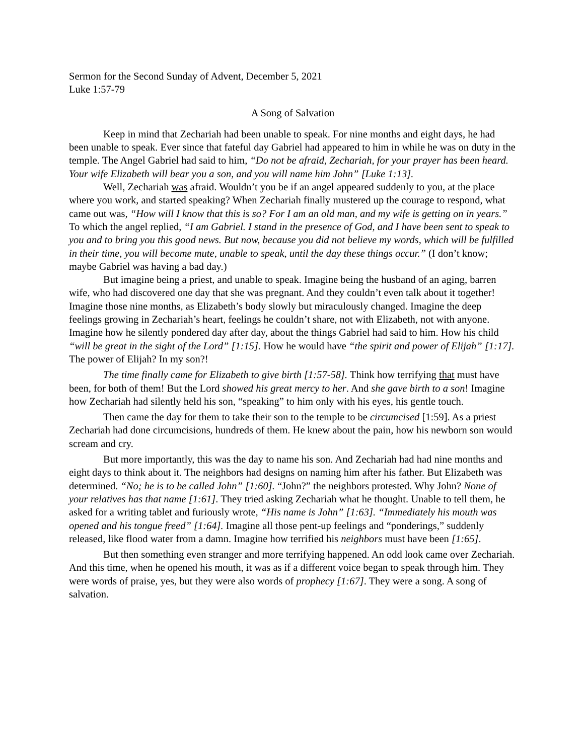Sermon for the Second Sunday of Advent, December 5, 2021
Luke 1:57-79
A Song of Salvation
Keep in mind that Zechariah had been unable to speak. For nine months and eight days, he had been unable to speak. Ever since that fateful day Gabriel had appeared to him in while he was on duty in the temple. The Angel Gabriel had said to him, “Do not be afraid, Zechariah, for your prayer has been heard. Your wife Elizabeth will bear you a son, and you will name him John” [Luke 1:13].
Well, Zechariah was afraid. Wouldn’t you be if an angel appeared suddenly to you, at the place where you work, and started speaking? When Zechariah finally mustered up the courage to respond, what came out was, “How will I know that this is so? For I am an old man, and my wife is getting on in years.” To which the angel replied, “I am Gabriel. I stand in the presence of God, and I have been sent to speak to you and to bring you this good news. But now, because you did not believe my words, which will be fulfilled in their time, you will become mute, unable to speak, until the day these things occur.” (I don’t know; maybe Gabriel was having a bad day.)
But imagine being a priest, and unable to speak. Imagine being the husband of an aging, barren wife, who had discovered one day that she was pregnant. And they couldn’t even talk about it together! Imagine those nine months, as Elizabeth’s body slowly but miraculously changed. Imagine the deep feelings growing in Zechariah’s heart, feelings he couldn’t share, not with Elizabeth, not with anyone. Imagine how he silently pondered day after day, about the things Gabriel had said to him. How his child “will be great in the sight of the Lord” [1:15]. How he would have “the spirit and power of Elijah” [1:17]. The power of Elijah? In my son?!
The time finally came for Elizabeth to give birth [1:57-58]. Think how terrifying that must have been, for both of them! But the Lord showed his great mercy to her. And she gave birth to a son! Imagine how Zechariah had silently held his son, “speaking” to him only with his eyes, his gentle touch.
Then came the day for them to take their son to the temple to be circumcised [1:59]. As a priest Zechariah had done circumcisions, hundreds of them. He knew about the pain, how his newborn son would scream and cry.
But more importantly, this was the day to name his son. And Zechariah had had nine months and eight days to think about it. The neighbors had designs on naming him after his father. But Elizabeth was determined. “No; he is to be called John” [1:60]. “John?” the neighbors protested. Why John? None of your relatives has that name [1:61]. They tried asking Zechariah what he thought. Unable to tell them, he asked for a writing tablet and furiously wrote, “His name is John” [1:63]. “Immediately his mouth was opened and his tongue freed” [1:64]. Imagine all those pent-up feelings and “ponderings,” suddenly released, like flood water from a damn. Imagine how terrified his neighbors must have been [1:65].
But then something even stranger and more terrifying happened. An odd look came over Zechariah. And this time, when he opened his mouth, it was as if a different voice began to speak through him. They were words of praise, yes, but they were also words of prophecy [1:67]. They were a song. A song of salvation.